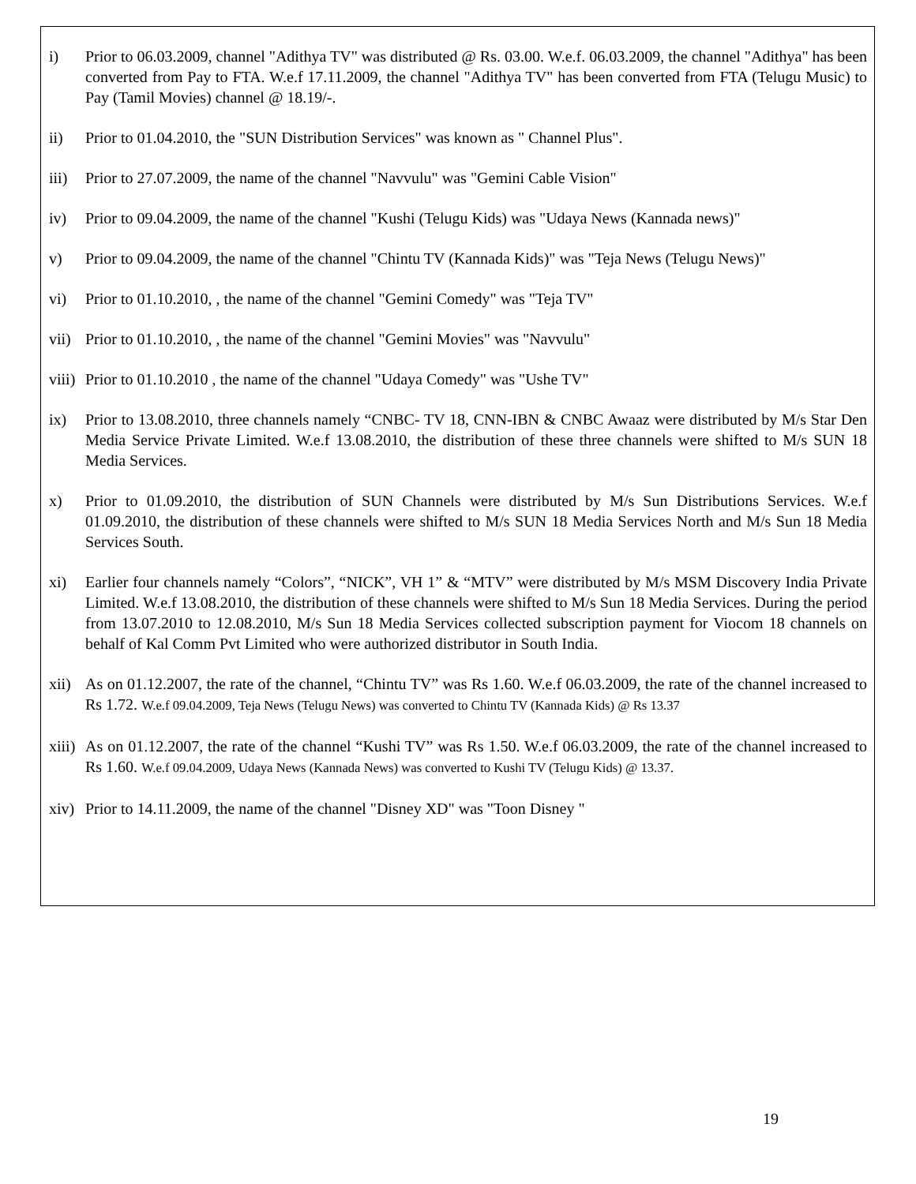i) Prior to 06.03.2009, channel "Adithya TV" was distributed @ Rs. 03.00. W.e.f. 06.03.2009, the channel "Adithya" has been converted from Pay to FTA. W.e.f 17.11.2009, the channel "Adithya TV" has been converted from FTA (Telugu Music) to Pay (Tamil Movies) channel @ 18.19/-.
ii) Prior to 01.04.2010, the "SUN Distribution Services" was known as " Channel Plus".
iii) Prior to 27.07.2009, the name of the channel "Navvulu" was "Gemini Cable Vision"
iv) Prior to 09.04.2009, the name of the channel "Kushi (Telugu Kids) was "Udaya News (Kannada news)"
v) Prior to 09.04.2009, the name of the channel "Chintu TV (Kannada Kids)" was "Teja News (Telugu News)"
vi) Prior to 01.10.2010, , the name of the channel "Gemini Comedy" was "Teja TV"
vii) Prior to 01.10.2010, , the name of the channel "Gemini Movies" was "Navvulu"
viii) Prior to 01.10.2010 , the name of the channel "Udaya Comedy" was "Ushe TV"
ix) Prior to 13.08.2010, three channels namely “CNBC- TV 18, CNN-IBN & CNBC Awaaz were distributed by M/s Star Den Media Service Private Limited. W.e.f 13.08.2010, the distribution of these three channels were shifted to M/s SUN 18 Media Services.
x) Prior to 01.09.2010, the distribution of SUN Channels were distributed by M/s Sun Distributions Services. W.e.f 01.09.2010, the distribution of these channels were shifted to M/s SUN 18 Media Services North and M/s Sun 18 Media Services South.
xi) Earlier four channels namely “Colors”, “NICK”, VH 1” & “MTV” were distributed by M/s MSM Discovery India Private Limited. W.e.f 13.08.2010, the distribution of these channels were shifted to M/s Sun 18 Media Services. During the period from 13.07.2010 to 12.08.2010, M/s Sun 18 Media Services collected subscription payment for Viocom 18 channels on behalf of Kal Comm Pvt Limited who were authorized distributor in South India.
xii) As on 01.12.2007, the rate of the channel, “Chintu TV” was Rs 1.60. W.e.f 06.03.2009, the rate of the channel increased to Rs 1.72. W.e.f 09.04.2009, Teja News (Telugu News) was converted to Chintu TV (Kannada Kids) @ Rs 13.37
xiii) As on 01.12.2007, the rate of the channel “Kushi TV” was Rs 1.50. W.e.f 06.03.2009, the rate of the channel increased to Rs 1.60. W.e.f 09.04.2009, Udaya News (Kannada News) was converted to Kushi TV (Telugu Kids) @ 13.37.
xiv) Prior to 14.11.2009, the name of the channel "Disney XD" was "Toon Disney "
19